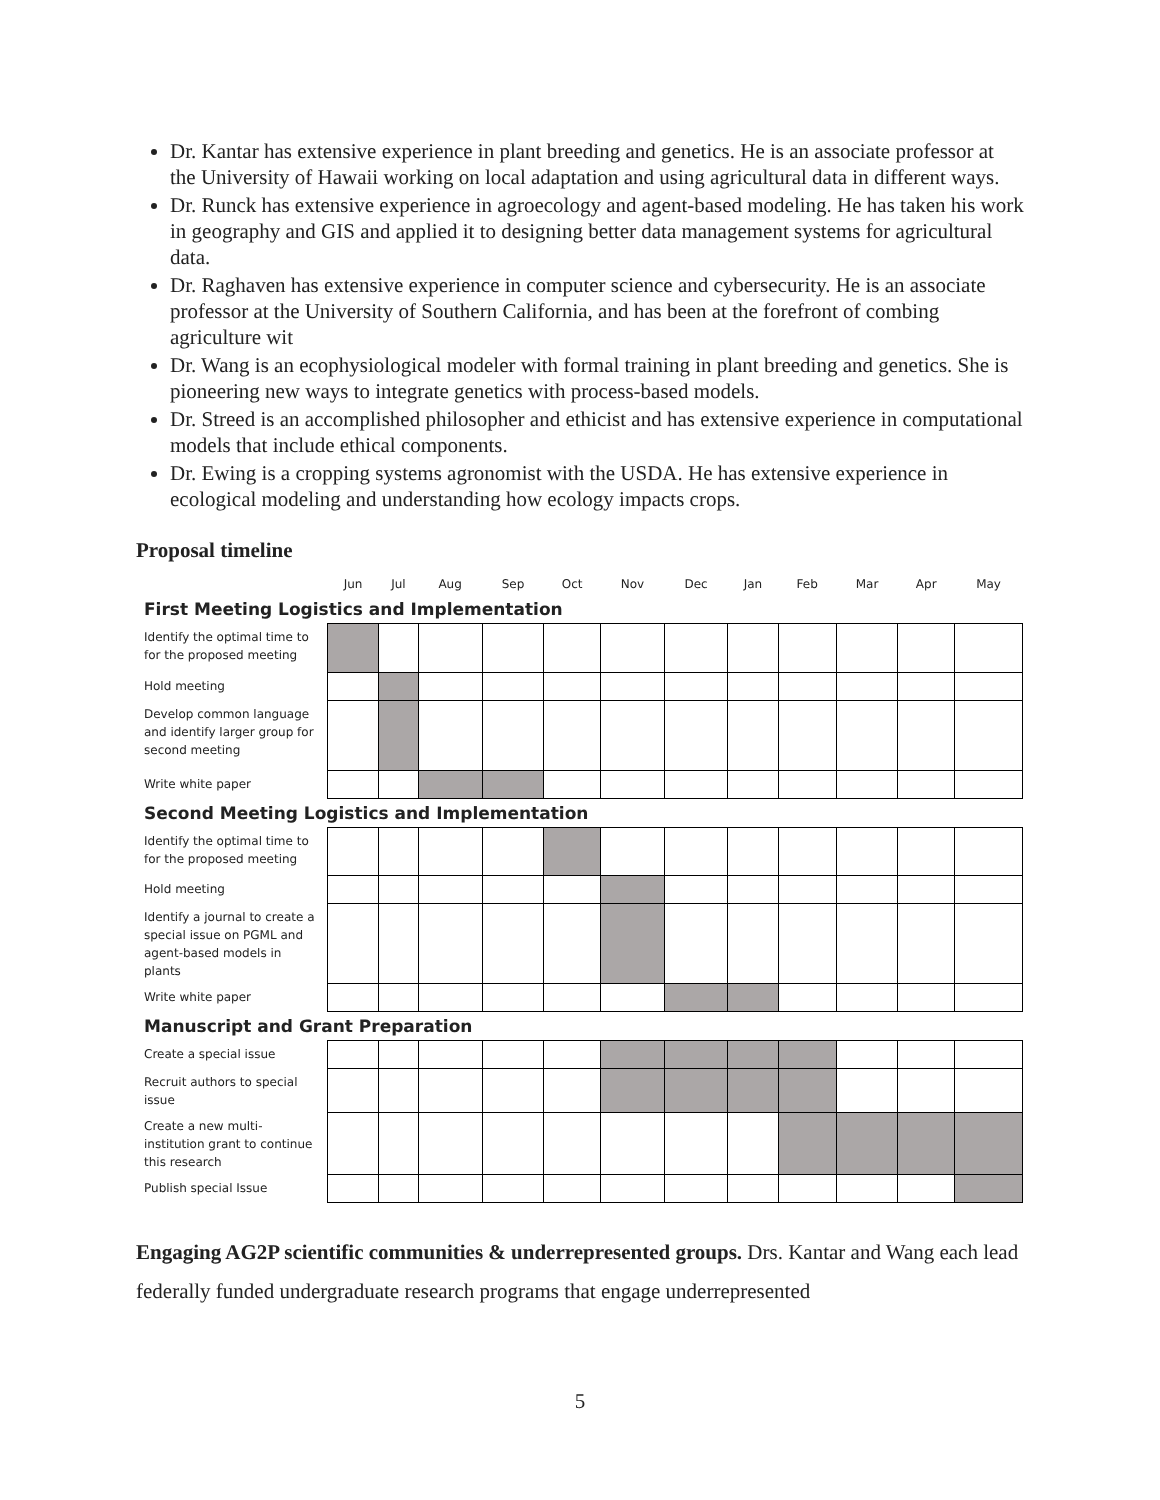Dr. Kantar has extensive experience in plant breeding and genetics. He is an associate professor at the University of Hawaii working on local adaptation and using agricultural data in different ways.
Dr. Runck has extensive experience in agroecology and agent-based modeling. He has taken his work in geography and GIS and applied it to designing better data management systems for agricultural data.
Dr. Raghaven has extensive experience in computer science and cybersecurity. He is an associate professor at the University of Southern California, and has been at the forefront of combing agriculture wit
Dr. Wang is an ecophysiological modeler with formal training in plant breeding and genetics. She is pioneering new ways to integrate genetics with process-based models.
Dr. Streed is an accomplished philosopher and ethicist and has extensive experience in computational models that include ethical components.
Dr. Ewing is a cropping systems agronomist with the USDA. He has extensive experience in ecological modeling and understanding how ecology impacts crops.
Proposal timeline
| | Jun | Jul | Aug | Sep | Oct | Nov | Dec | Jan | Feb | Mar | Apr | May |
| --- | --- | --- | --- | --- | --- | --- | --- | --- | --- | --- | --- | --- |
| First Meeting Logistics and Implementation | | | | | | | | | | | | |
| Identify the optimal time to for the proposed meeting | | | | | | | | | | | | |
| Hold meeting | | | | | | | | | | | | |
| Develop common language and identify larger group for second meeting | | | | | | | | | | | | |
| Write white paper | | | | | | | | | | | | |
| Second Meeting Logistics and Implementation | | | | | | | | | | | | |
| Identify the optimal time to for the proposed meeting | | | | | | | | | | | | |
| Hold meeting | | | | | | | | | | | | |
| Identify a journal to create a special issue on PGML and agent-based models in plants | | | | | | | | | | | | |
| Write white paper | | | | | | | | | | | | |
| Manuscript and Grant Preparation | | | | | | | | | | | | |
| Create a special issue | | | | | | | | | | | | |
| Recruit authors to special issue | | | | | | | | | | | | |
| Create a new multi-institution grant to continue this research | | | | | | | | | | | | |
| Publish special Issue | | | | | | | | | | | | |
Engaging AG2P scientific communities & underrepresented groups. Drs. Kantar and Wang each lead federally funded undergraduate research programs that engage underrepresented
5